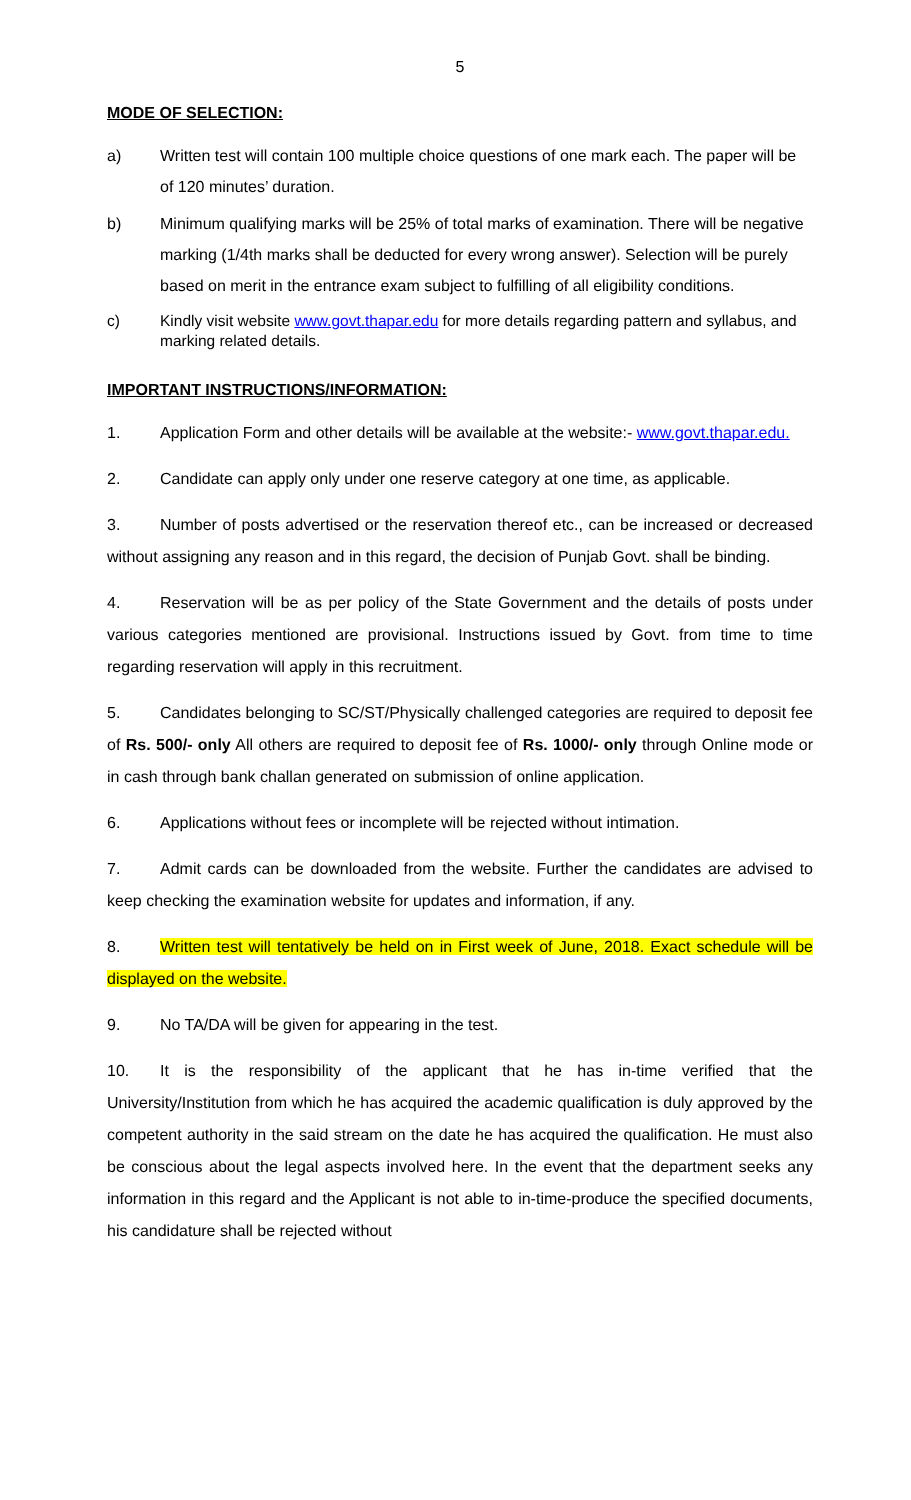5
MODE OF SELECTION:
a) Written test will contain 100 multiple choice questions of one mark each. The paper will be of 120 minutes’ duration.
b) Minimum qualifying marks will be 25% of total marks of examination. There will be negative marking (1/4th marks shall be deducted for every wrong answer). Selection will be purely based on merit in the entrance exam subject to fulfilling of all eligibility conditions.
c) Kindly visit website www.govt.thapar.edu for more details regarding pattern and syllabus, and marking related details.
IMPORTANT INSTRUCTIONS/INFORMATION:
1. Application Form and other details will be available at the website:- www.govt.thapar.edu.
2. Candidate can apply only under one reserve category at one time, as applicable.
3. Number of posts advertised or the reservation thereof etc., can be increased or decreased without assigning any reason and in this regard, the decision of Punjab Govt. shall be binding.
4. Reservation will be as per policy of the State Government and the details of posts under various categories mentioned are provisional. Instructions issued by Govt. from time to time regarding reservation will apply in this recruitment.
5. Candidates belonging to SC/ST/Physically challenged categories are required to deposit fee of Rs. 500/- only All others are required to deposit fee of Rs. 1000/- only through Online mode or in cash through bank challan generated on submission of online application.
6. Applications without fees or incomplete will be rejected without intimation.
7. Admit cards can be downloaded from the website. Further the candidates are advised to keep checking the examination website for updates and information, if any.
8. Written test will tentatively be held on in First week of June, 2018. Exact schedule will be displayed on the website.
9. No TA/DA will be given for appearing in the test.
10. It is the responsibility of the applicant that he has in-time verified that the University/Institution from which he has acquired the academic qualification is duly approved by the competent authority in the said stream on the date he has acquired the qualification. He must also be conscious about the legal aspects involved here. In the event that the department seeks any information in this regard and the Applicant is not able to in-time-produce the specified documents, his candidature shall be rejected without